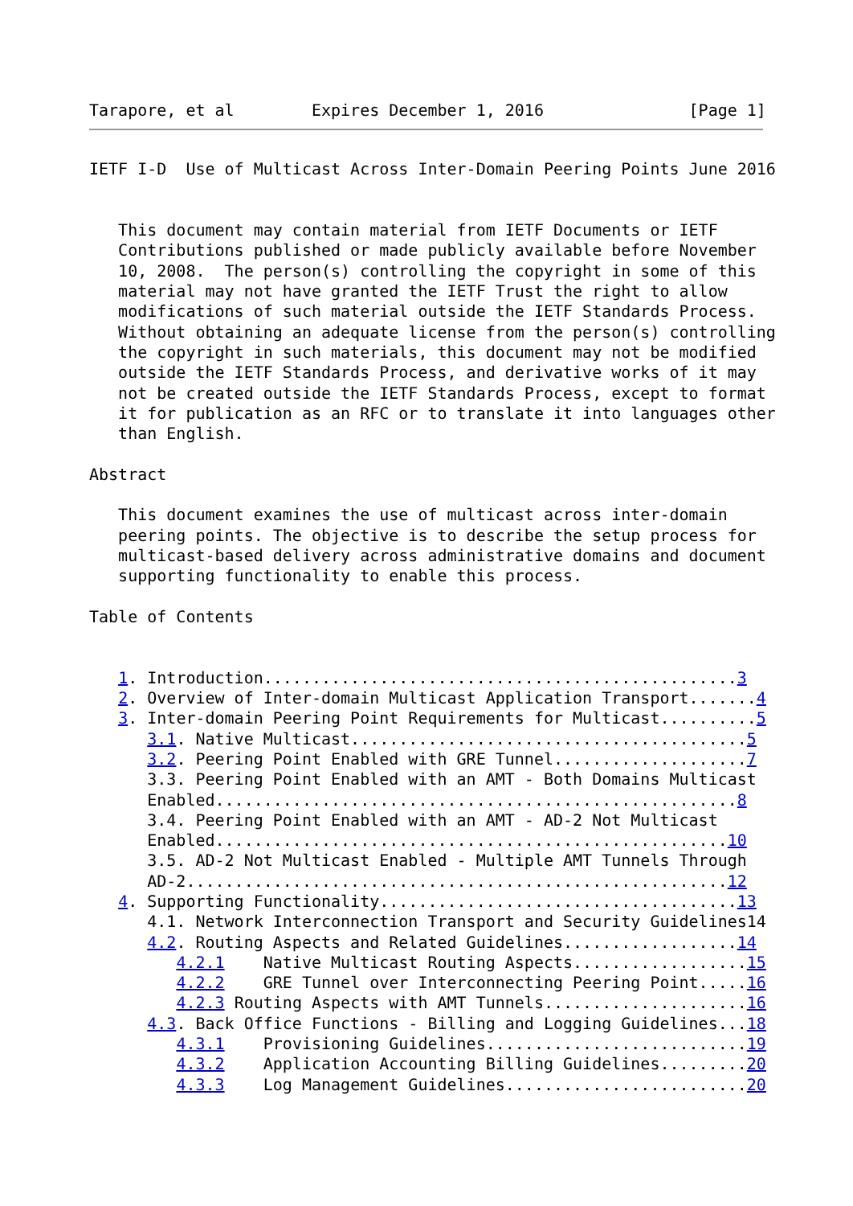Tarapore, et al        Expires December 1, 2016               [Page 1]
IETF I-D  Use of Multicast Across Inter-Domain Peering Points June 2016


   This document may contain material from IETF Documents or IETF
   Contributions published or made publicly available before November
   10, 2008.  The person(s) controlling the copyright in some of this
   material may not have granted the IETF Trust the right to allow
   modifications of such material outside the IETF Standards Process.
   Without obtaining an adequate license from the person(s) controlling
   the copyright in such materials, this document may not be modified
   outside the IETF Standards Process, and derivative works of it may
   not be created outside the IETF Standards Process, except to format
   it for publication as an RFC or to translate it into languages other
   than English.

Abstract

   This document examines the use of multicast across inter-domain
   peering points. The objective is to describe the setup process for
   multicast-based delivery across administrative domains and document
   supporting functionality to enable this process.

Table of Contents


   1. Introduction.................................................3
   2. Overview of Inter-domain Multicast Application Transport.......4
   3. Inter-domain Peering Point Requirements for Multicast..........5
      3.1. Native Multicast.........................................5
      3.2. Peering Point Enabled with GRE Tunnel....................7
      3.3. Peering Point Enabled with an AMT - Both Domains Multicast
      Enabled......................................................8
      3.4. Peering Point Enabled with an AMT - AD-2 Not Multicast
      Enabled.....................................................10
      3.5. AD-2 Not Multicast Enabled - Multiple AMT Tunnels Through
      AD-2........................................................12
   4. Supporting Functionality.....................................13
      4.1. Network Interconnection Transport and Security Guidelines14
      4.2. Routing Aspects and Related Guidelines..................14
         4.2.1    Native Multicast Routing Aspects..................15
         4.2.2    GRE Tunnel over Interconnecting Peering Point.....16
         4.2.3 Routing Aspects with AMT Tunnels.....................16
      4.3. Back Office Functions - Billing and Logging Guidelines...18
         4.3.1    Provisioning Guidelines...........................19
         4.3.2    Application Accounting Billing Guidelines.........20
         4.3.3    Log Management Guidelines.........................20